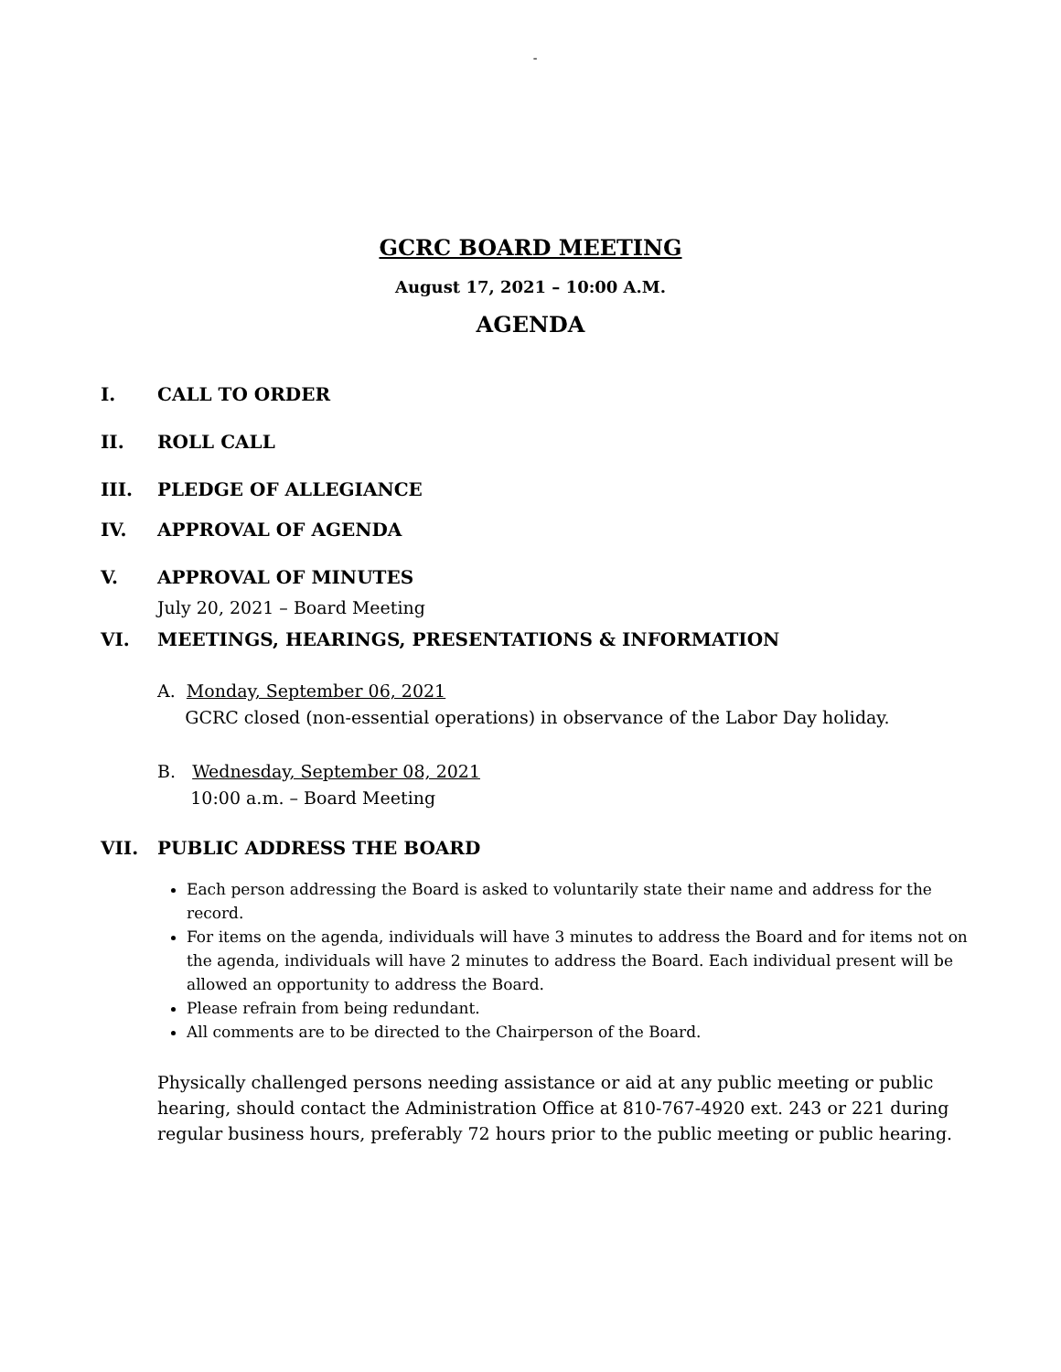-
GCRC BOARD MEETING
August 17, 2021 – 10:00 A.M.
AGENDA
I. CALL TO ORDER
II. ROLL CALL
III. PLEDGE OF ALLEGIANCE
IV. APPROVAL OF AGENDA
V. APPROVAL OF MINUTES
July 20, 2021 – Board Meeting
VI. MEETINGS, HEARINGS, PRESENTATIONS & INFORMATION
A. Monday, September 06, 2021
GCRC closed (non-essential operations) in observance of the Labor Day holiday.
B. Wednesday, September 08, 2021
10:00 a.m. – Board Meeting
VII. PUBLIC ADDRESS THE BOARD
Each person addressing the Board is asked to voluntarily state their name and address for the record.
For items on the agenda, individuals will have 3 minutes to address the Board and for items not on the agenda, individuals will have 2 minutes to address the Board. Each individual present will be allowed an opportunity to address the Board.
Please refrain from being redundant.
All comments are to be directed to the Chairperson of the Board.
Physically challenged persons needing assistance or aid at any public meeting or public hearing, should contact the Administration Office at 810-767-4920 ext. 243 or 221 during regular business hours, preferably 72 hours prior to the public meeting or public hearing.